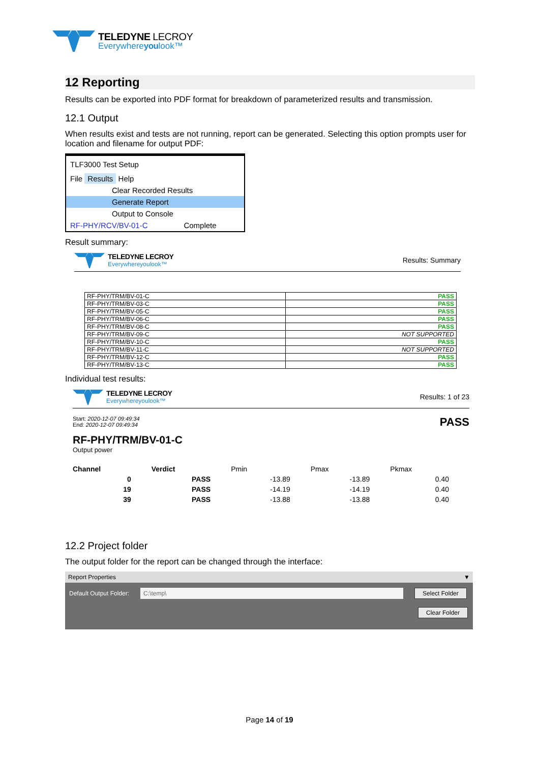TELEDYNE LECROY
Everywhereyoulook™
12 Reporting
Results can be exported into PDF format for breakdown of parameterized results and transmission.
12.1 Output
When results exist and tests are not running, report can be generated. Selecting this option prompts user for location and filename for output PDF:
TLF3000 Test Setup
File Results Help
Clear Recorded Results
Generate Report
Output to Console
RF-PHY/RCV/BV-01-C Complete
Result summary:
TELEDYNE LECROY
Everywhereyoulook™
Results: Summary
| RF-PHY/TRM/BV-01-C | PASS |
| RF-PHY/TRM/BV-03-C | PASS |
| RF-PHY/TRM/BV-05-C | PASS |
| RF-PHY/TRM/BV-06-C | PASS |
| RF-PHY/TRM/BV-08-C | PASS |
| RF-PHY/TRM/BV-09-C | NOT SUPPORTED |
| RF-PHY/TRM/BV-10-C | PASS |
| RF-PHY/TRM/BV-11-C | NOT SUPPORTED |
| RF-PHY/TRM/BV-12-C | PASS |
| RF-PHY/TRM/BV-13-C | PASS |
Individual test results:
TELEDYNE LECROY
Everywhereyoulook™
Results: 1 of 23
Start: 2020-12-07 09:49:34
End: 2020-12-07 09:49:34
PASS
RF-PHY/TRM/BV-01-C
Output power
| Channel | Verdict | Pmin | Pmax | Pkmax |
| --- | --- | --- | --- | --- |
| 0 | PASS | -13.89 | -13.89 | 0.40 |
| 19 | PASS | -14.19 | -14.19 | 0.40 |
| 39 | PASS | -13.88 | -13.88 | 0.40 |
12.2 Project folder
The output folder for the report can be changed through the interface:
Report Properties ▼
Default Output Folder: C:\temp\ Select Folder
Clear Folder
Page 14 of 19